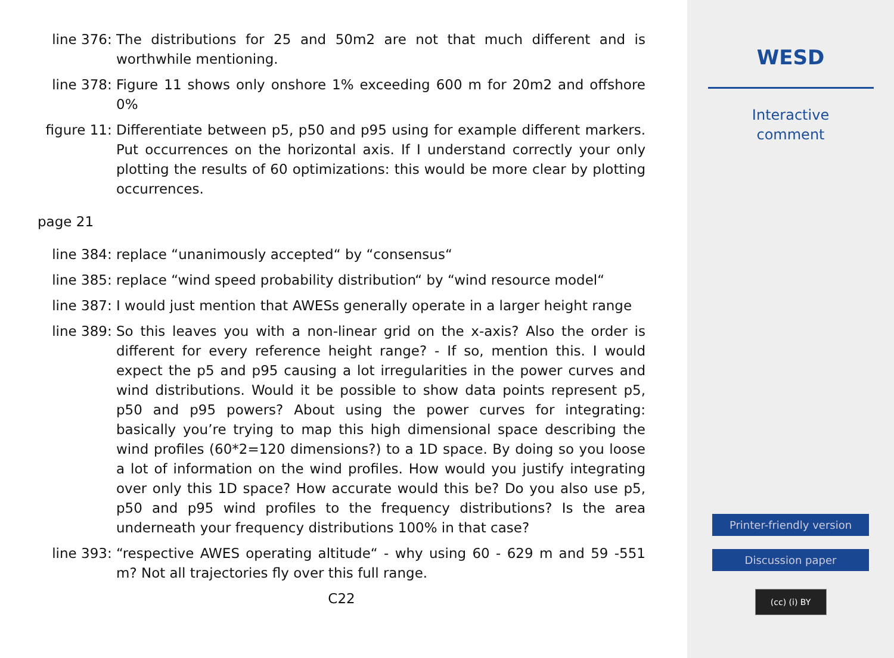line 376: The distributions for 25 and 50m2 are not that much different and is worthwhile mentioning.
line 378: Figure 11 shows only onshore 1% exceeding 600 m for 20m2 and offshore 0%
figure 11: Differentiate between p5, p50 and p95 using for example different markers. Put occurrences on the horizontal axis. If I understand correctly your only plotting the results of 60 optimizations: this would be more clear by plotting occurrences.
page 21
line 384: replace “unanimously accepted“ by “consensus“
line 385: replace “wind speed probability distribution“ by “wind resource model“
line 387: I would just mention that AWESs generally operate in a larger height range
line 389: So this leaves you with a non-linear grid on the x-axis? Also the order is different for every reference height range? - If so, mention this. I would expect the p5 and p95 causing a lot irregularities in the power curves and wind distributions. Would it be possible to show data points represent p5, p50 and p95 powers? About using the power curves for integrating: basically you’re trying to map this high dimensional space describing the wind profiles (60*2=120 dimensions?) to a 1D space. By doing so you loose a lot of information on the wind profiles. How would you justify integrating over only this 1D space? How accurate would this be? Do you also use p5, p50 and p95 wind profiles to the frequency distributions? Is the area underneath your frequency distributions 100% in that case?
line 393: “respective AWES operating altitude“ - why using 60 - 629 m and 59 -551 m? Not all trajectories fly over this full range.
C22
WESD
Interactive
comment
Printer-friendly version
Discussion paper
(cc) (i) BY